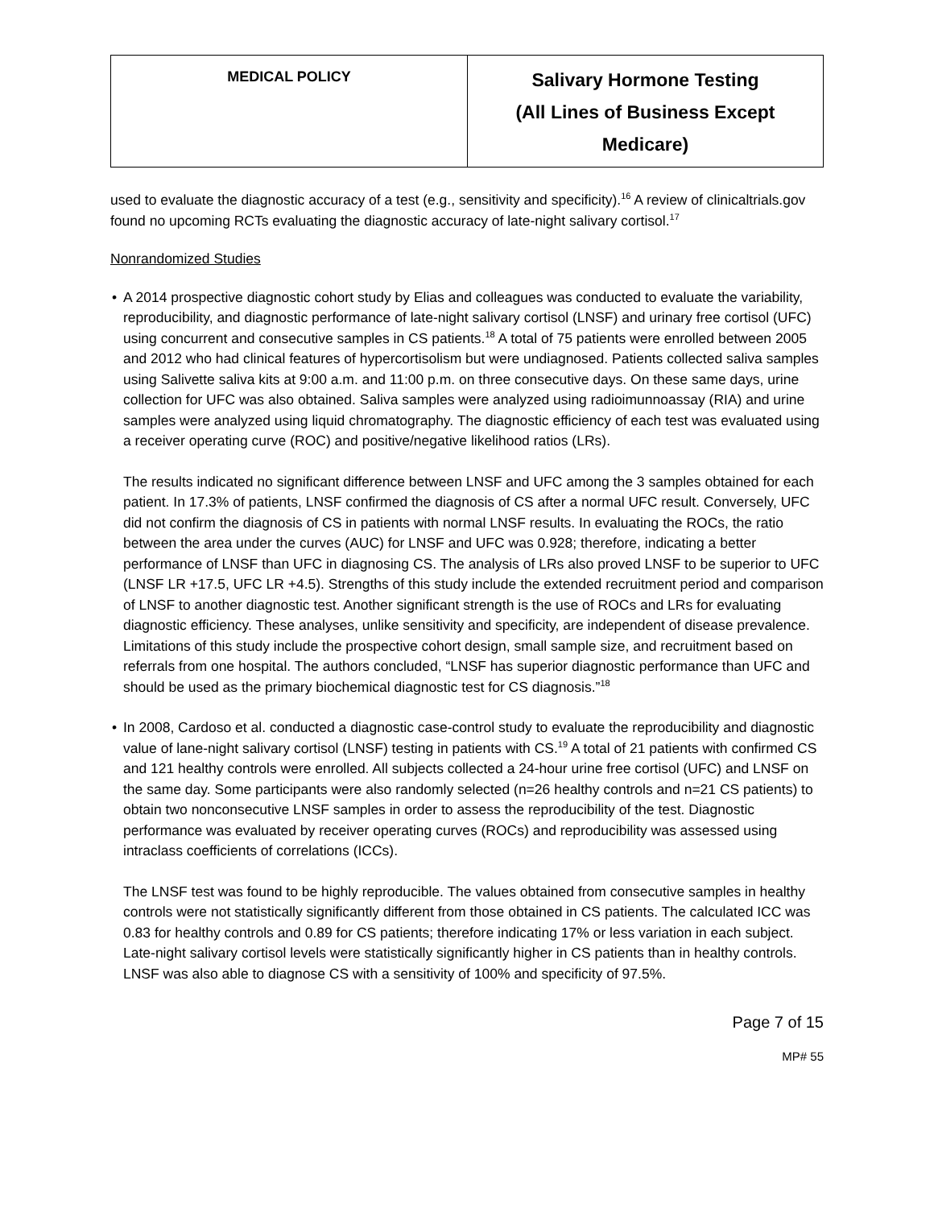| MEDICAL POLICY | Salivary Hormone Testing (All Lines of Business Except Medicare) |
used to evaluate the diagnostic accuracy of a test (e.g., sensitivity and specificity).<sup>16</sup> A review of clinicaltrials.gov found no upcoming RCTs evaluating the diagnostic accuracy of late-night salivary cortisol.<sup>17</sup>
Nonrandomized Studies
• A 2014 prospective diagnostic cohort study by Elias and colleagues was conducted to evaluate the variability, reproducibility, and diagnostic performance of late-night salivary cortisol (LNSF) and urinary free cortisol (UFC) using concurrent and consecutive samples in CS patients.<sup>18</sup> A total of 75 patients were enrolled between 2005 and 2012 who had clinical features of hypercortisolism but were undiagnosed. Patients collected saliva samples using Salivette saliva kits at 9:00 a.m. and 11:00 p.m. on three consecutive days. On these same days, urine collection for UFC was also obtained. Saliva samples were analyzed using radioimunnoassay (RIA) and urine samples were analyzed using liquid chromatography. The diagnostic efficiency of each test was evaluated using a receiver operating curve (ROC) and positive/negative likelihood ratios (LRs).
The results indicated no significant difference between LNSF and UFC among the 3 samples obtained for each patient. In 17.3% of patients, LNSF confirmed the diagnosis of CS after a normal UFC result. Conversely, UFC did not confirm the diagnosis of CS in patients with normal LNSF results. In evaluating the ROCs, the ratio between the area under the curves (AUC) for LNSF and UFC was 0.928; therefore, indicating a better performance of LNSF than UFC in diagnosing CS. The analysis of LRs also proved LNSF to be superior to UFC (LNSF LR +17.5, UFC LR +4.5). Strengths of this study include the extended recruitment period and comparison of LNSF to another diagnostic test. Another significant strength is the use of ROCs and LRs for evaluating diagnostic efficiency. These analyses, unlike sensitivity and specificity, are independent of disease prevalence. Limitations of this study include the prospective cohort design, small sample size, and recruitment based on referrals from one hospital. The authors concluded, “LNSF has superior diagnostic performance than UFC and should be used as the primary biochemical diagnostic test for CS diagnosis.”<sup>18</sup>
• In 2008, Cardoso et al. conducted a diagnostic case-control study to evaluate the reproducibility and diagnostic value of lane-night salivary cortisol (LNSF) testing in patients with CS.<sup>19</sup> A total of 21 patients with confirmed CS and 121 healthy controls were enrolled. All subjects collected a 24-hour urine free cortisol (UFC) and LNSF on the same day. Some participants were also randomly selected (n=26 healthy controls and n=21 CS patients) to obtain two nonconsecutive LNSF samples in order to assess the reproducibility of the test. Diagnostic performance was evaluated by receiver operating curves (ROCs) and reproducibility was assessed using intraclass coefficients of correlations (ICCs).
The LNSF test was found to be highly reproducible. The values obtained from consecutive samples in healthy controls were not statistically significantly different from those obtained in CS patients. The calculated ICC was 0.83 for healthy controls and 0.89 for CS patients; therefore indicating 17% or less variation in each subject. Late-night salivary cortisol levels were statistically significantly higher in CS patients than in healthy controls. LNSF was also able to diagnose CS with a sensitivity of 100% and specificity of 97.5%.
Page 7 of 15
MP# 55